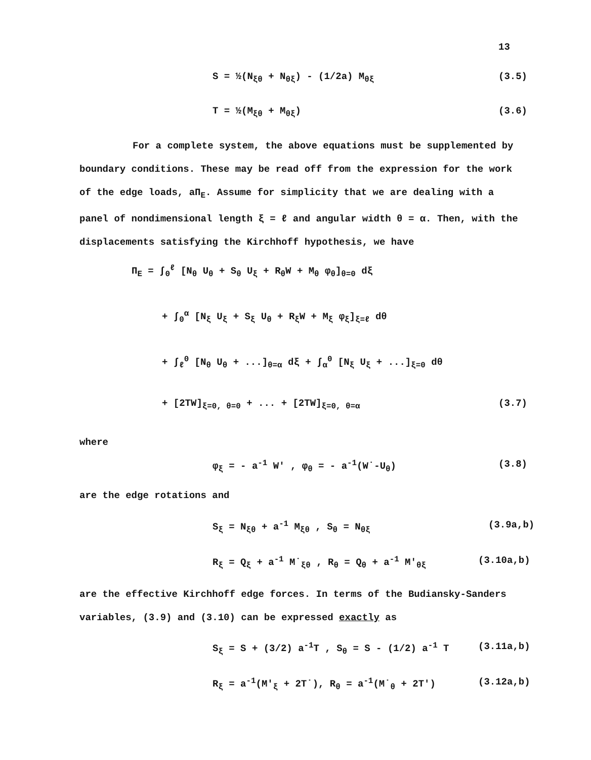13
S = ½(N<sub>ξθ</sub> + N<sub>θξ</sub>) - (1/2a) M<sub>θξ</sub> (3.5)
T = ½(M<sub>ξθ</sub> + M<sub>θξ</sub>) (3.6)
For a complete system, the above equations must be supplemented by boundary conditions. These may be read off from the expression for the work of the edge loads, aΠ<sub>E</sub>. Assume for simplicity that we are dealing with a panel of nondimensional length ξ = ℓ and angular width θ = α. Then, with the displacements satisfying the Kirchhoff hypothesis, we have
Π<sub>E</sub> = ∫<sub>0</sub><sup>ℓ</sup> [N<sub>θ</sub> U<sub>θ</sub> + S<sub>θ</sub> U<sub>ξ</sub> + R<sub>θ</sub>W + M<sub>θ</sub> φ<sub>θ</sub>]<sub>θ=0</sub> dξ
+ ∫<sub>0</sub><sup>α</sup> [N<sub>ξ</sub> U<sub>ξ</sub> + S<sub>ξ</sub> U<sub>θ</sub> + R<sub>ξ</sub>W + M<sub>ξ</sub> φ<sub>ξ</sub>]<sub>ξ=ℓ</sub> dθ
+ ∫<sub>ℓ</sub><sup>0</sup> [N<sub>θ</sub> U<sub>θ</sub> + ...]<sub>θ=α</sub> dξ + ∫<sub>α</sub><sup>0</sup> [N<sub>ξ</sub> U<sub>ξ</sub> + ...]<sub>ξ=0</sub> dθ
+ [2TW]<sub>ξ=0, θ=0</sub> + ... + [2TW]<sub>ξ=0, θ=α</sub> (3.7)
where
φ<sub>ξ</sub> = - a<sup>-1</sup> W' , φ<sub>θ</sub> = - a<sup>-1</sup>(W˙-U<sub>θ</sub>) (3.8)
are the edge rotations and
S<sub>ξ</sub> = N<sub>ξθ</sub> + a<sup>-1</sup> M<sub>ξθ</sub> , S<sub>θ</sub> = N<sub>θξ</sub> (3.9a,b)
R<sub>ξ</sub> = Q<sub>ξ</sub> + a<sup>-1</sup> M˙<sub>ξθ</sub> , R<sub>θ</sub> = Q<sub>θ</sub> + a<sup>-1</sup> M'<sub>θξ</sub> (3.10a,b)
are the effective Kirchhoff edge forces. In terms of the Budiansky-Sanders variables, (3.9) and (3.10) can be expressed exactly as
S<sub>ξ</sub> = S + (3/2) a<sup>-1</sup>T , S<sub>θ</sub> = S - (1/2) a<sup>-1</sup> T (3.11a,b)
R<sub>ξ</sub> = a<sup>-1</sup>(M'<sub>ξ</sub> + 2T˙), R<sub>θ</sub> = a<sup>-1</sup>(M˙<sub>θ</sub> + 2T') (3.12a,b)